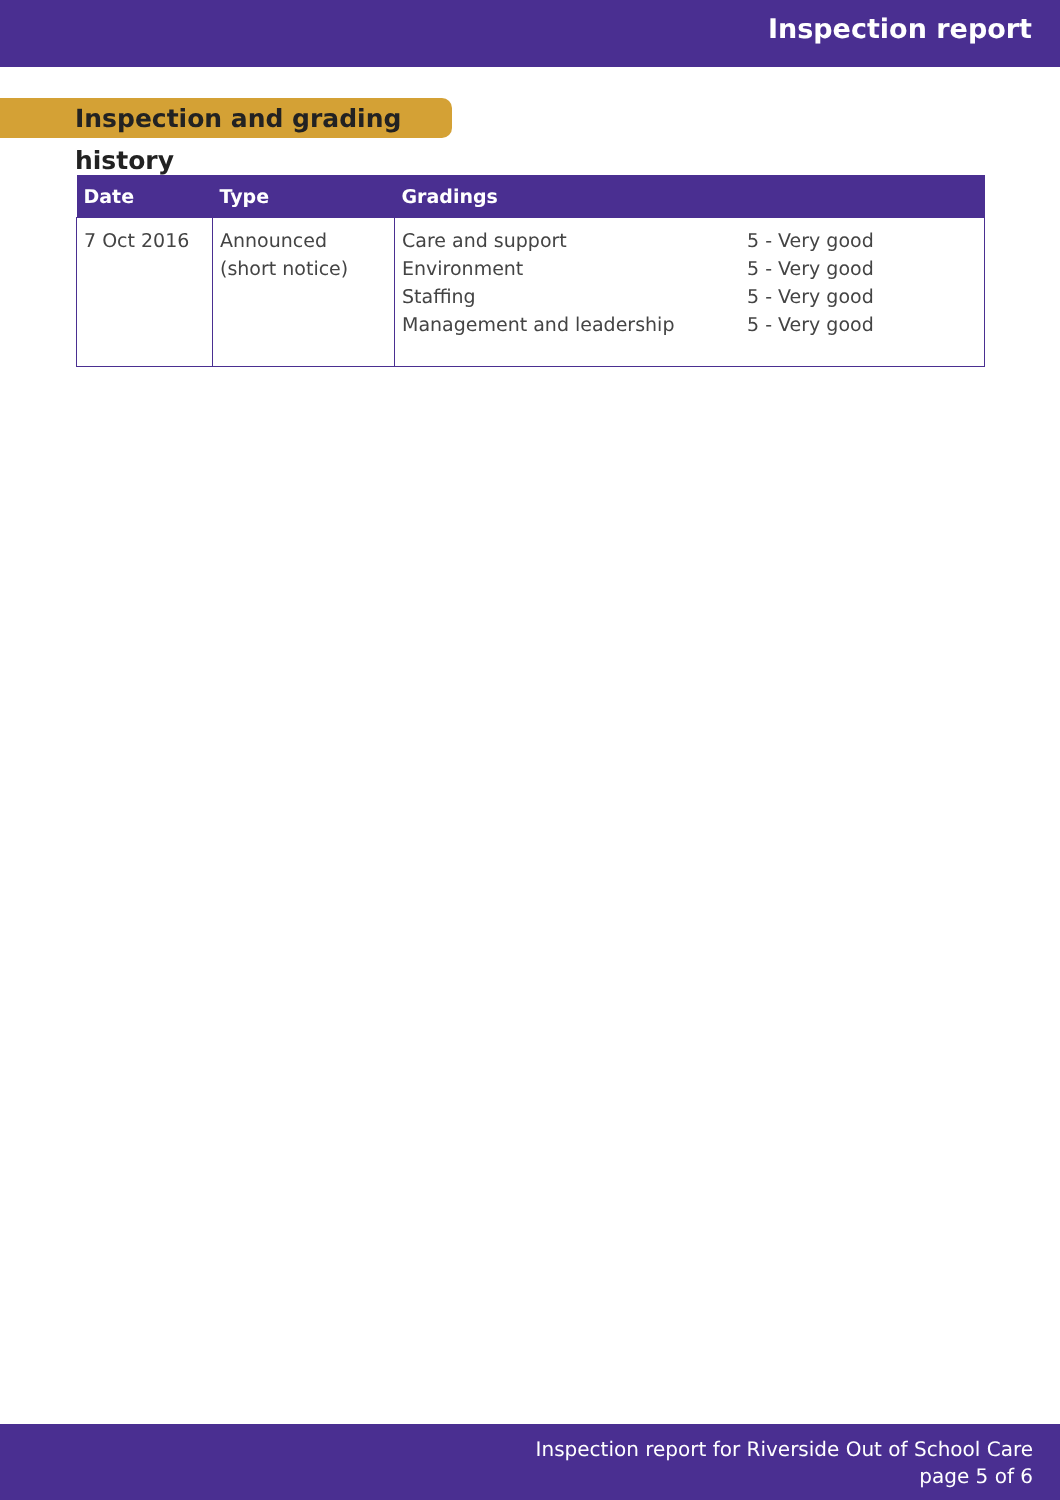Inspection report
Inspection and grading history
| Date | Type | Gradings |
| --- | --- | --- |
| 7 Oct 2016 | Announced (short notice) | Care and support Environment Staffing Management and leadership 5 - Very good 5 - Very good 5 - Very good 5 - Very good |
Inspection report for Riverside Out of School Care
page 5 of 6